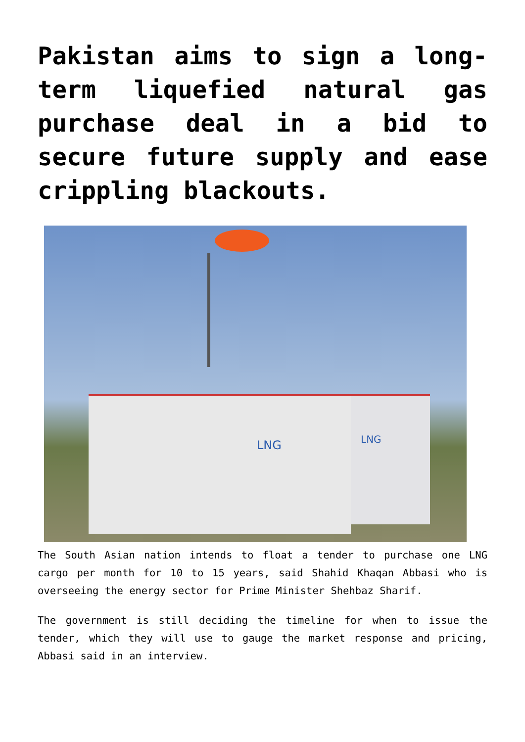Pakistan aims to sign a long-term liquefied natural gas purchase deal in a bid to secure future supply and ease crippling blackouts.
LNG LNG
The South Asian nation intends to float a tender to purchase one LNG cargo per month for 10 to 15 years, said Shahid Khaqan Abbasi who is overseeing the energy sector for Prime Minister Shehbaz Sharif.
The government is still deciding the timeline for when to issue the tender, which they will use to gauge the market response and pricing, Abbasi said in an interview.